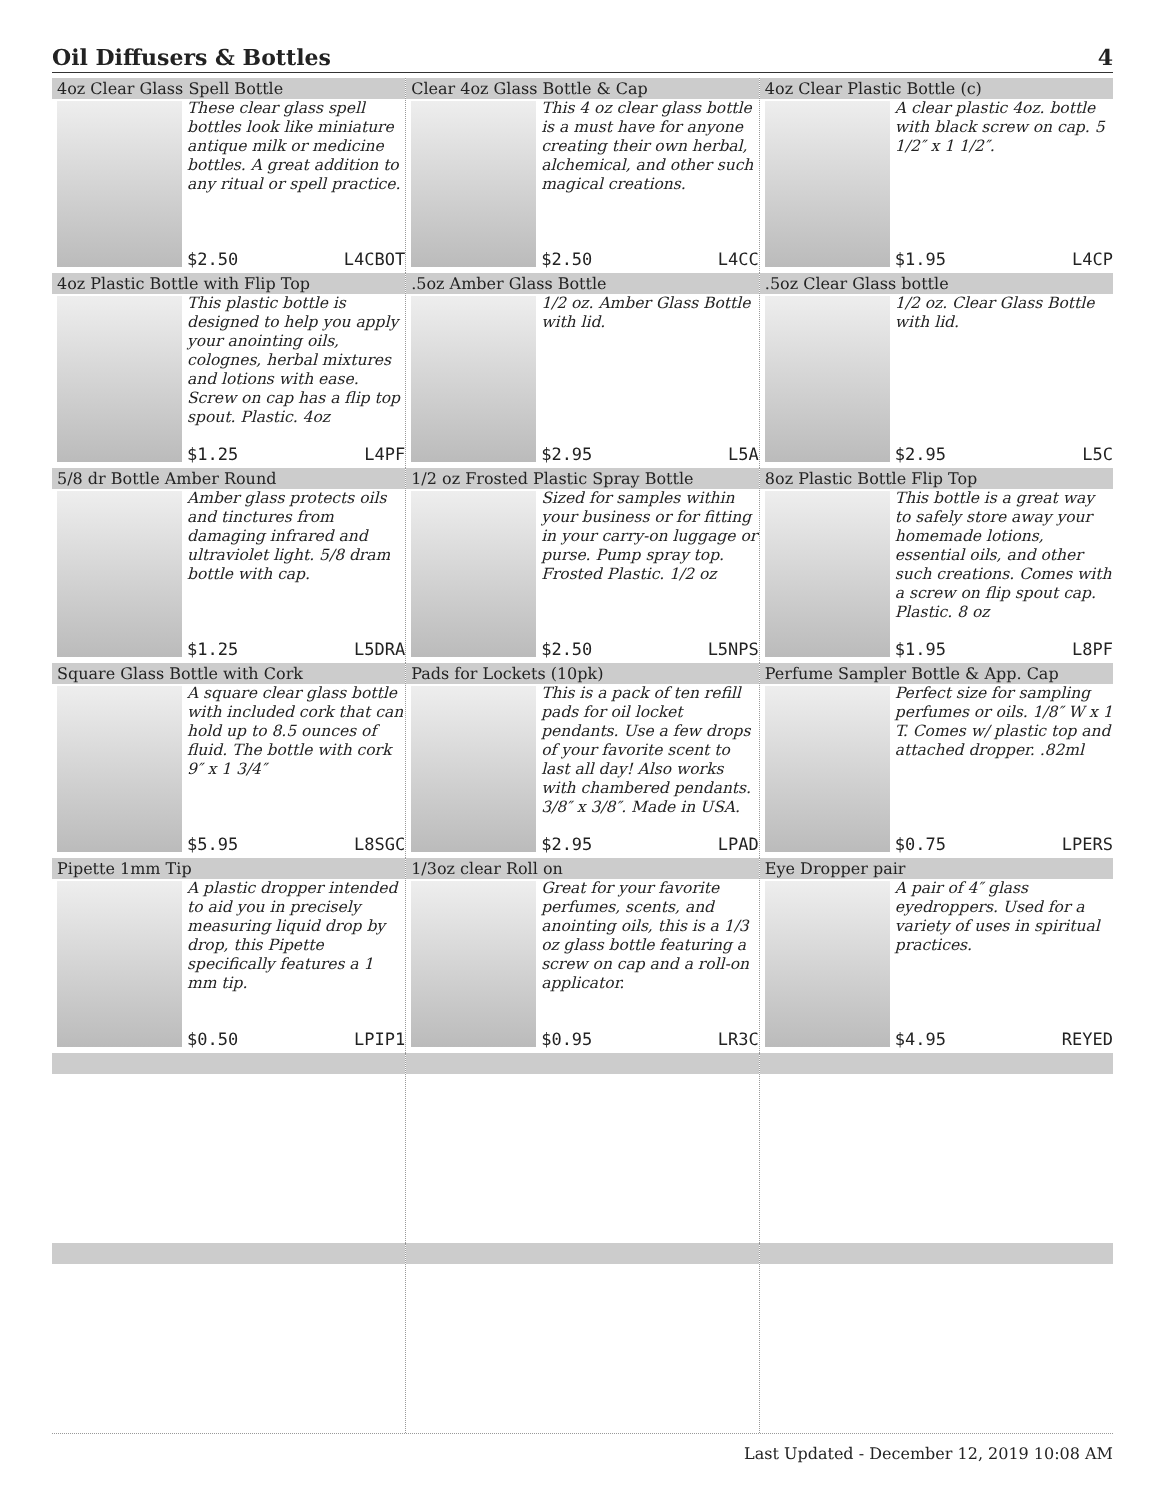Oil Diffusers & Bottles 4
| 4oz Clear Glass Spell Bottle These clear glass spell bottles look like miniature antique milk or medicine bottles. A great addition to any ritual or spell practice. $2.50 L4CBOT | Clear 4oz Glass Bottle & Cap This 4 oz clear glass bottle is a must have for anyone creating their own herbal, alchemical, and other such magical creations. $2.50 L4CC | 4oz Clear Plastic Bottle (c) A clear plastic 4oz. bottle with black screw on cap. 5 1/2″ x 1 1/2″. $1.95 L4CP |
| 4oz Plastic Bottle with Flip Top This plastic bottle is designed to help you apply your anointing oils, colognes, herbal mixtures and lotions with ease. Screw on cap has a flip top spout. Plastic. 4oz $1.25 L4PF | .5oz Amber Glass Bottle 1/2 oz. Amber Glass Bottle with lid. $2.95 L5A | .5oz Clear Glass bottle 1/2 oz. Clear Glass Bottle with lid. $2.95 L5C |
| 5/8 dr Bottle Amber Round Amber glass protects oils and tinctures from damaging infrared and ultraviolet light. 5/8 dram bottle with cap. $1.25 L5DRA | 1/2 oz Frosted Plastic Spray Bottle Sized for samples within your business or for fitting in your carry-on luggage or purse. Pump spray top. Frosted Plastic. 1/2 oz $2.50 L5NPS | 8oz Plastic Bottle Flip Top This bottle is a great way to safely store away your homemade lotions, essential oils, and other such creations. Comes with a screw on flip spout cap. Plastic. 8 oz $1.95 L8PF |
| Square Glass Bottle with Cork A square clear glass bottle with included cork that can hold up to 8.5 ounces of fluid. The bottle with cork 9″ x 1 3/4″ $5.95 L8SGC | Pads for Lockets (10pk) This is a pack of ten refill pads for oil locket pendants. Use a few drops of your favorite scent to last all day! Also works with chambered pendants. 3/8″ x 3/8″. Made in USA. $2.95 LPAD | Perfume Sampler Bottle & App. Cap Perfect size for sampling perfumes or oils. 1/8″ W x 1 T. Comes w/ plastic top and attached dropper. .82ml $0.75 LPERS |
| Pipette 1mm Tip A plastic dropper intended to aid you in precisely measuring liquid drop by drop, this Pipette specifically features a 1 mm tip. $0.50 LPIP1 | 1/3oz clear Roll on Great for your favorite perfumes, scents, and anointing oils, this is a 1/3 oz glass bottle featuring a screw on cap and a roll-on applicator. $0.95 LR3C | Eye Dropper pair A pair of 4″ glass eyedroppers. Used for a variety of uses in spiritual practices. $4.95 REYED |
Last Updated - December 12, 2019 10:08 AM